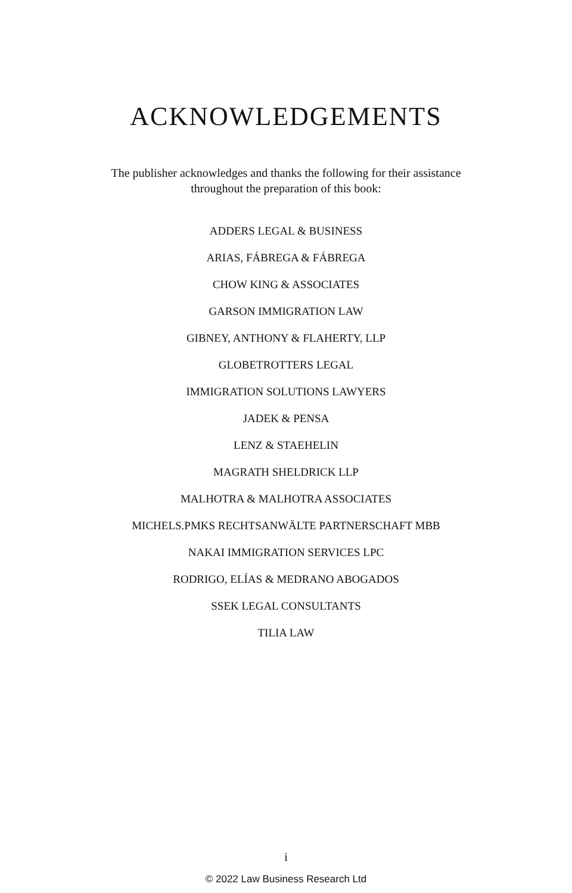ACKNOWLEDGEMENTS
The publisher acknowledges and thanks the following for their assistance
throughout the preparation of this book:
ADDERS LEGAL & BUSINESS
ARIAS, FÁBREGA & FÁBREGA
CHOW KING & ASSOCIATES
GARSON IMMIGRATION LAW
GIBNEY, ANTHONY & FLAHERTY, LLP
GLOBETROTTERS LEGAL
IMMIGRATION SOLUTIONS LAWYERS
JADEK & PENSA
LENZ & STAEHELIN
MAGRATH SHELDRICK LLP
MALHOTRA & MALHOTRA ASSOCIATES
MICHELS.PMKS RECHTSANWÄLTE PARTNERSCHAFT MBB
NAKAI IMMIGRATION SERVICES LPC
RODRIGO, ELÍAS & MEDRANO ABOGADOS
SSEK LEGAL CONSULTANTS
TILIA LAW
i
© 2022 Law Business Research Ltd